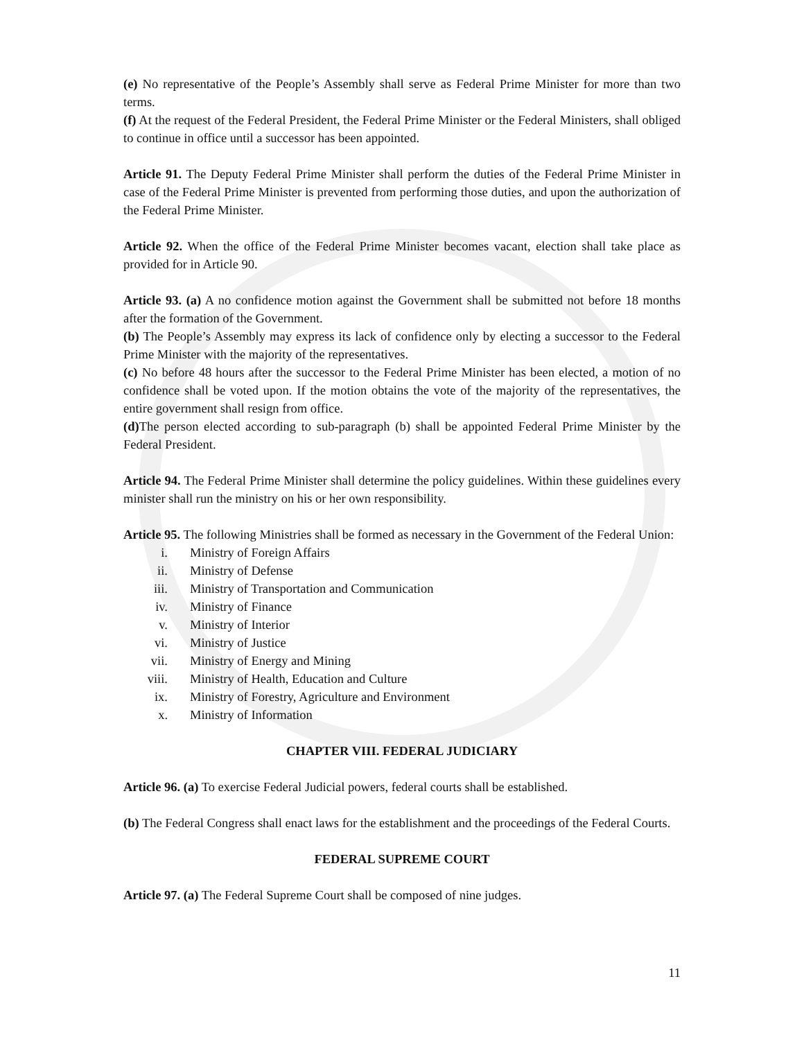(e) No representative of the People’s Assembly shall serve as Federal Prime Minister for more than two terms.
(f) At the request of the Federal President, the Federal Prime Minister or the Federal Ministers, shall obliged to continue in office until a successor has been appointed.
Article 91. The Deputy Federal Prime Minister shall perform the duties of the Federal Prime Minister in case of the Federal Prime Minister is prevented from performing those duties, and upon the authorization of the Federal Prime Minister.
Article 92. When the office of the Federal Prime Minister becomes vacant, election shall take place as provided for in Article 90.
Article 93. (a) A no confidence motion against the Government shall be submitted not before 18 months after the formation of the Government.
(b) The People’s Assembly may express its lack of confidence only by electing a successor to the Federal Prime Minister with the majority of the representatives.
(c) No before 48 hours after the successor to the Federal Prime Minister has been elected, a motion of no confidence shall be voted upon. If the motion obtains the vote of the majority of the representatives, the entire government shall resign from office.
(d) The person elected according to sub-paragraph (b) shall be appointed Federal Prime Minister by the Federal President.
Article 94. The Federal Prime Minister shall determine the policy guidelines. Within these guidelines every minister shall run the ministry on his or her own responsibility.
Article 95. The following Ministries shall be formed as necessary in the Government of the Federal Union:
i. Ministry of Foreign Affairs
ii. Ministry of Defense
iii. Ministry of Transportation and Communication
iv. Ministry of Finance
v. Ministry of Interior
vi. Ministry of Justice
vii. Ministry of Energy and Mining
viii. Ministry of Health, Education and Culture
ix. Ministry of Forestry, Agriculture and Environment
x. Ministry of Information
CHAPTER VIII. FEDERAL JUDICIARY
Article 96. (a) To exercise Federal Judicial powers, federal courts shall be established.
(b) The Federal Congress shall enact laws for the establishment and the proceedings of the Federal Courts.
FEDERAL SUPREME COURT
Article 97. (a) The Federal Supreme Court shall be composed of nine judges.
11